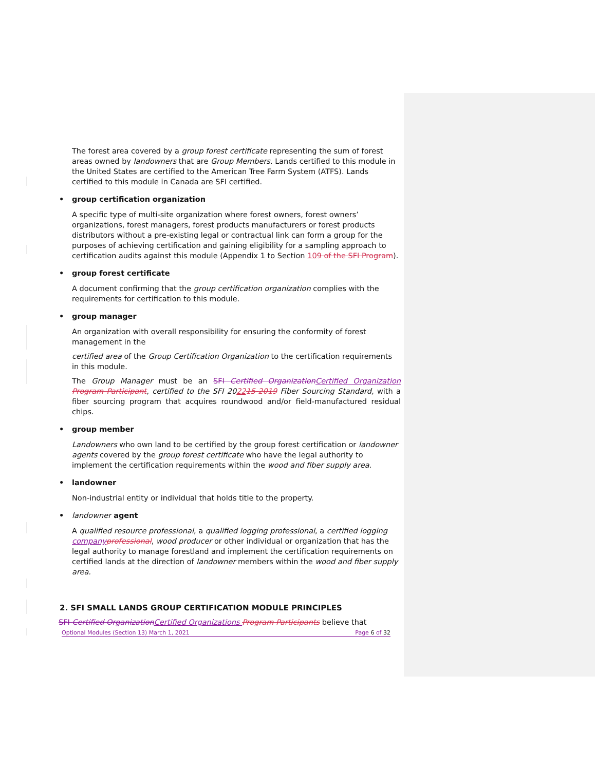The forest area covered by a group forest certificate representing the sum of forest areas owned by landowners that are Group Members. Lands certified to this module in the United States are certified to the American Tree Farm System (ATFS). Lands certified to this module in Canada are SFI certified.
• group certification organization
A specific type of multi-site organization where forest owners, forest owners’ organizations, forest managers, forest products manufacturers or forest products distributors without a pre-existing legal or contractual link can form a group for the purposes of achieving certification and gaining eligibility for a sampling approach to certification audits against this module (Appendix 1 to Section 109 of the SFI Program).
• group forest certificate
A document confirming that the group certification organization complies with the requirements for certification to this module.
• group manager
An organization with overall responsibility for ensuring the conformity of forest management in the
certified area of the Group Certification Organization to the certification requirements in this module.
The Group Manager must be an SFI Certified Organization Certified Organization Program Participant, certified to the SFI 202215-2019 Fiber Sourcing Standard, with a fiber sourcing program that acquires roundwood and/or field-manufactured residual chips.
• group member
Landowners who own land to be certified by the group forest certification or landowner agents covered by the group forest certificate who have the legal authority to implement the certification requirements within the wood and fiber supply area.
• landowner
Non-industrial entity or individual that holds title to the property.
• landowner agent
A qualified resource professional, a qualified logging professional, a certified logging company professional, wood producer or other individual or organization that has the legal authority to manage forestland and implement the certification requirements on certified lands at the direction of landowner members within the wood and fiber supply area.
2. SFI SMALL LANDS GROUP CERTIFICATION MODULE PRINCIPLES
SFI Certified Organization Certified Organizations Program Participants believe that
Optional Modules (Section 13) March 1, 2021 Page 6 of 32